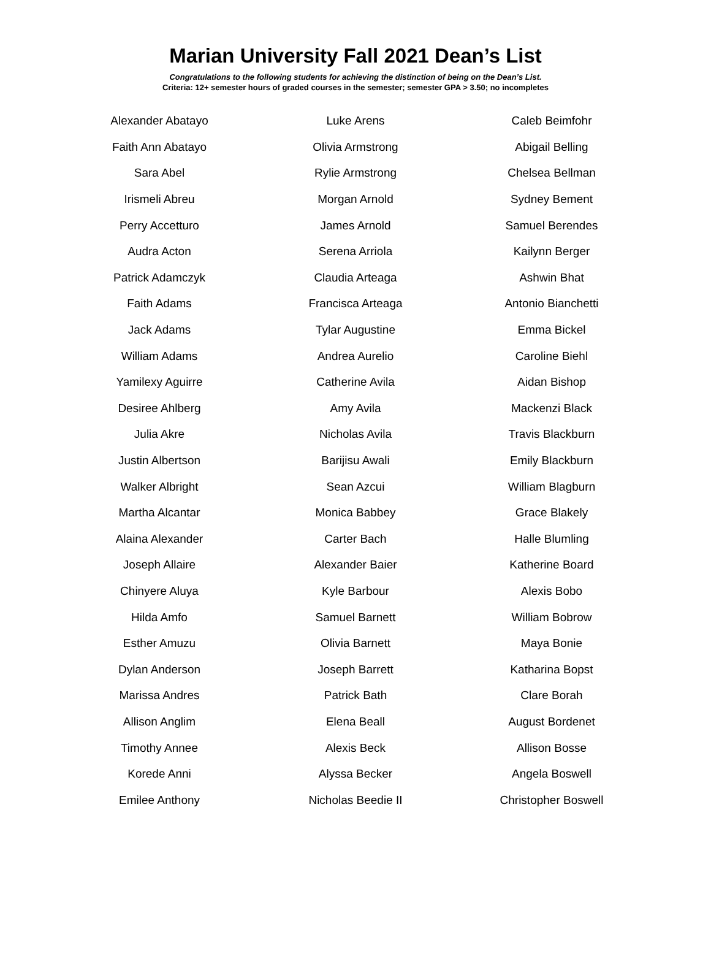Marian University Fall 2021 Dean’s List
Congratulations to the following students for achieving the distinction of being on the Dean’s List.
Criteria: 12+ semester hours of graded courses in the semester; semester GPA > 3.50; no incompletes
| Alexander Abatayo | Luke Arens | Caleb Beimfohr |
| Faith Ann Abatayo | Olivia Armstrong | Abigail Belling |
| Sara Abel | Rylie Armstrong | Chelsea Bellman |
| Irismeli Abreu | Morgan Arnold | Sydney Bement |
| Perry Accetturo | James Arnold | Samuel Berendes |
| Audra Acton | Serena Arriola | Kailynn Berger |
| Patrick Adamczyk | Claudia Arteaga | Ashwin Bhat |
| Faith Adams | Francisca Arteaga | Antonio Bianchetti |
| Jack Adams | Tylar Augustine | Emma Bickel |
| William Adams | Andrea Aurelio | Caroline Biehl |
| Yamilexy Aguirre | Catherine Avila | Aidan Bishop |
| Desiree Ahlberg | Amy Avila | Mackenzi Black |
| Julia Akre | Nicholas Avila | Travis Blackburn |
| Justin Albertson | Barijisu Awali | Emily Blackburn |
| Walker Albright | Sean Azcui | William Blagburn |
| Martha Alcantar | Monica Babbey | Grace Blakely |
| Alaina Alexander | Carter Bach | Halle Blumling |
| Joseph Allaire | Alexander Baier | Katherine Board |
| Chinyere Aluya | Kyle Barbour | Alexis Bobo |
| Hilda Amfo | Samuel Barnett | William Bobrow |
| Esther Amuzu | Olivia Barnett | Maya Bonie |
| Dylan Anderson | Joseph Barrett | Katharina Bopst |
| Marissa Andres | Patrick Bath | Clare Borah |
| Allison Anglim | Elena Beall | August Bordenet |
| Timothy Annee | Alexis Beck | Allison Bosse |
| Korede Anni | Alyssa Becker | Angela Boswell |
| Emilee Anthony | Nicholas Beedie II | Christopher Boswell |